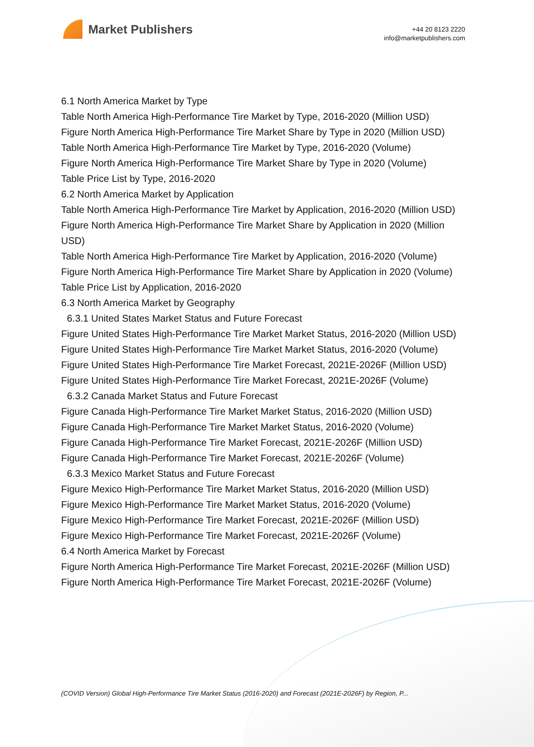Market Publishers
+44 20 8123 2220
info@marketpublishers.com
6.1 North America Market by Type
Table North America High-Performance Tire Market by Type, 2016-2020 (Million USD)
Figure North America High-Performance Tire Market Share by Type in 2020 (Million USD)
Table North America High-Performance Tire Market by Type, 2016-2020 (Volume)
Figure North America High-Performance Tire Market Share by Type in 2020 (Volume)
Table Price List by Type, 2016-2020
6.2 North America Market by Application
Table North America High-Performance Tire Market by Application, 2016-2020 (Million USD)
Figure North America High-Performance Tire Market Share by Application in 2020 (Million USD)
Table North America High-Performance Tire Market by Application, 2016-2020 (Volume)
Figure North America High-Performance Tire Market Share by Application in 2020 (Volume)
Table Price List by Application, 2016-2020
6.3 North America Market by Geography
6.3.1 United States Market Status and Future Forecast
Figure United States High-Performance Tire Market Market Status, 2016-2020 (Million USD)
Figure United States High-Performance Tire Market Market Status, 2016-2020 (Volume)
Figure United States High-Performance Tire Market Forecast, 2021E-2026F (Million USD)
Figure United States High-Performance Tire Market Forecast, 2021E-2026F (Volume)
6.3.2 Canada Market Status and Future Forecast
Figure Canada High-Performance Tire Market Market Status, 2016-2020 (Million USD)
Figure Canada High-Performance Tire Market Market Status, 2016-2020 (Volume)
Figure Canada High-Performance Tire Market Forecast, 2021E-2026F (Million USD)
Figure Canada High-Performance Tire Market Forecast, 2021E-2026F (Volume)
6.3.3 Mexico Market Status and Future Forecast
Figure Mexico High-Performance Tire Market Market Status, 2016-2020 (Million USD)
Figure Mexico High-Performance Tire Market Market Status, 2016-2020 (Volume)
Figure Mexico High-Performance Tire Market Forecast, 2021E-2026F (Million USD)
Figure Mexico High-Performance Tire Market Forecast, 2021E-2026F (Volume)
6.4 North America Market by Forecast
Figure North America High-Performance Tire Market Forecast, 2021E-2026F (Million USD)
Figure North America High-Performance Tire Market Forecast, 2021E-2026F (Volume)
(COVID Version) Global High-Performance Tire Market Status (2016-2020) and Forecast (2021E-2026F) by Region, P...